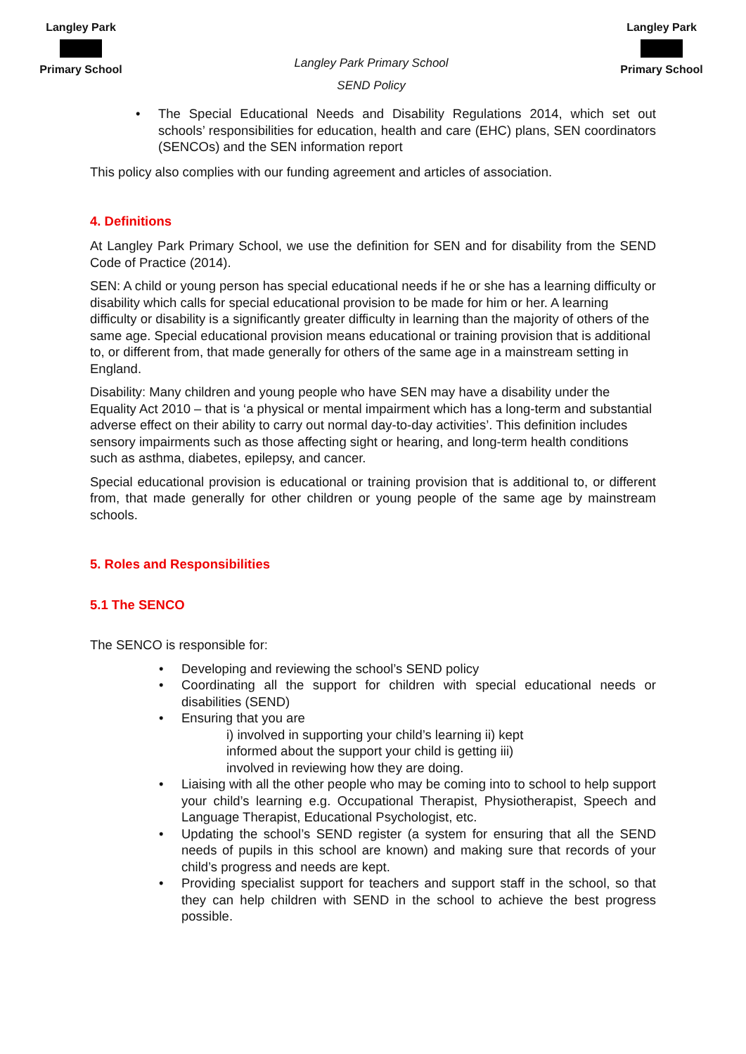Langley Park
Primary School
Langley Park Primary School
SEND Policy
Langley Park
Primary School
• The Special Educational Needs and Disability Regulations 2014, which set out schools’ responsibilities for education, health and care (EHC) plans, SEN coordinators (SENCOs) and the SEN information report
This policy also complies with our funding agreement and articles of association.
4. Definitions
At Langley Park Primary School, we use the definition for SEN and for disability from the SEND Code of Practice (2014).
SEN: A child or young person has special educational needs if he or she has a learning difficulty or disability which calls for special educational provision to be made for him or her. A learning difficulty or disability is a significantly greater difficulty in learning than the majority of others of the same age. Special educational provision means educational or training provision that is additional to, or different from, that made generally for others of the same age in a mainstream setting in England.
Disability: Many children and young people who have SEN may have a disability under the Equality Act 2010 – that is ‘a physical or mental impairment which has a long-term and substantial adverse effect on their ability to carry out normal day-to-day activities’. This definition includes sensory impairments such as those affecting sight or hearing, and long-term health conditions such as asthma, diabetes, epilepsy, and cancer.
Special educational provision is educational or training provision that is additional to, or different from, that made generally for other children or young people of the same age by mainstream schools.
5. Roles and Responsibilities
5.1 The SENCO
The SENCO is responsible for:
• Developing and reviewing the school’s SEND policy
• Coordinating all the support for children with special educational needs or disabilities (SEND)
• Ensuring that you are
i) involved in supporting your child’s learning ii) kept
informed about the support your child is getting iii)
involved in reviewing how they are doing.
• Liaising with all the other people who may be coming into to school to help support your child’s learning e.g. Occupational Therapist, Physiotherapist, Speech and Language Therapist, Educational Psychologist, etc.
• Updating the school’s SEND register (a system for ensuring that all the SEND needs of pupils in this school are known) and making sure that records of your child’s progress and needs are kept.
• Providing specialist support for teachers and support staff in the school, so that they can help children with SEND in the school to achieve the best progress possible.